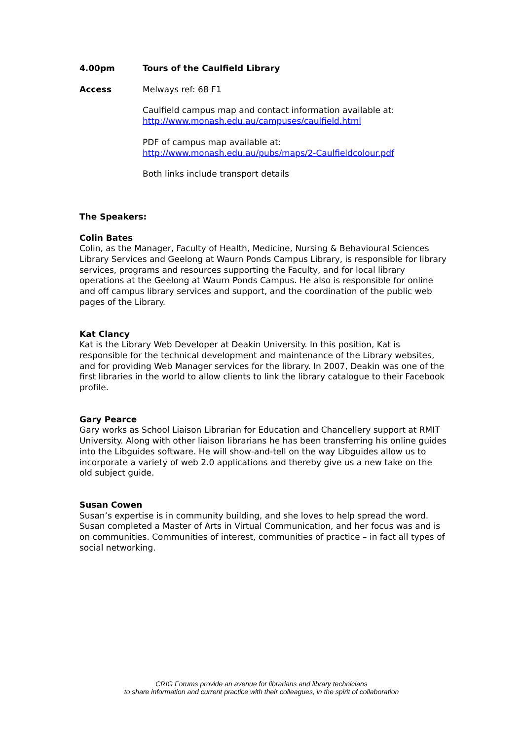4.00pm Tours of the Caulfield Library
Access Melways ref: 68 F1
Caulfield campus map and contact information available at:
http://www.monash.edu.au/campuses/caulfield.html
PDF of campus map available at:
http://www.monash.edu.au/pubs/maps/2-Caulfieldcolour.pdf
Both links include transport details
The Speakers:
Colin Bates
Colin, as the Manager, Faculty of Health, Medicine, Nursing & Behavioural Sciences Library Services and Geelong at Waurn Ponds Campus Library, is responsible for library services, programs and resources supporting the Faculty, and for local library operations at the Geelong at Waurn Ponds Campus. He also is responsible for online and off campus library services and support, and the coordination of the public web pages of the Library.
Kat Clancy
Kat is the Library Web Developer at Deakin University. In this position, Kat is responsible for the technical development and maintenance of the Library websites, and for providing Web Manager services for the library. In 2007, Deakin was one of the first libraries in the world to allow clients to link the library catalogue to their Facebook profile.
Gary Pearce
Gary works as School Liaison Librarian for Education and Chancellery support at RMIT University. Along with other liaison librarians he has been transferring his online guides into the Libguides software. He will show-and-tell on the way Libguides allow us to incorporate a variety of web 2.0 applications and thereby give us a new take on the old subject guide.
Susan Cowen
Susan’s expertise is in community building, and she loves to help spread the word. Susan completed a Master of Arts in Virtual Communication, and her focus was and is on communities. Communities of interest, communities of practice – in fact all types of social networking.
CRIG Forums provide an avenue for librarians and library technicians
to share information and current practice with their colleagues, in the spirit of collaboration